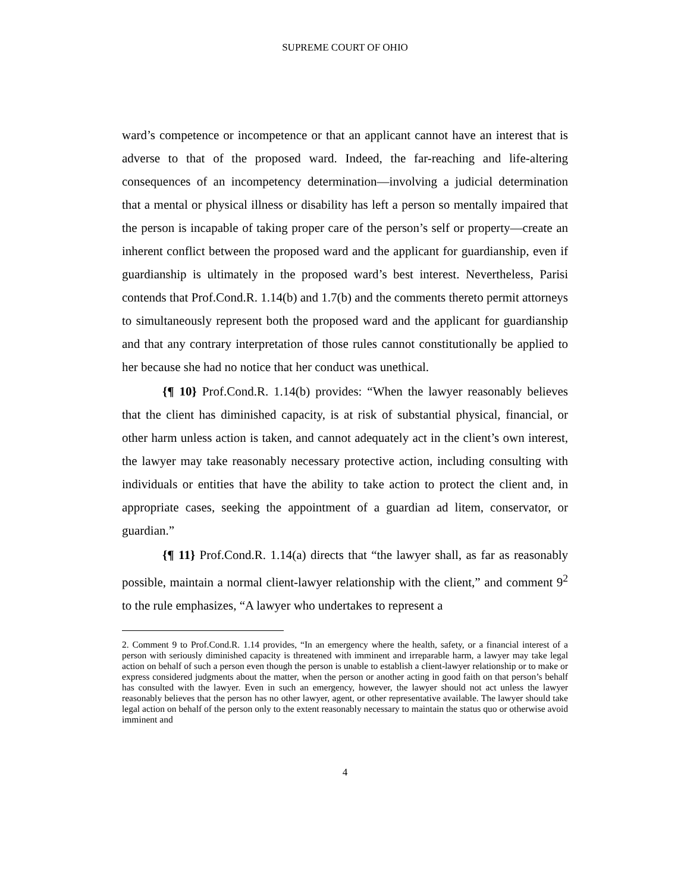SUPREME COURT OF OHIO
ward’s competence or incompetence or that an applicant cannot have an interest that is adverse to that of the proposed ward. Indeed, the far-reaching and life-altering consequences of an incompetency determination—involving a judicial determination that a mental or physical illness or disability has left a person so mentally impaired that the person is incapable of taking proper care of the person’s self or property—create an inherent conflict between the proposed ward and the applicant for guardianship, even if guardianship is ultimately in the proposed ward’s best interest. Nevertheless, Parisi contends that Prof.Cond.R. 1.14(b) and 1.7(b) and the comments thereto permit attorneys to simultaneously represent both the proposed ward and the applicant for guardianship and that any contrary interpretation of those rules cannot constitutionally be applied to her because she had no notice that her conduct was unethical.
{¶ 10} Prof.Cond.R. 1.14(b) provides: “When the lawyer reasonably believes that the client has diminished capacity, is at risk of substantial physical, financial, or other harm unless action is taken, and cannot adequately act in the client’s own interest, the lawyer may take reasonably necessary protective action, including consulting with individuals or entities that have the ability to take action to protect the client and, in appropriate cases, seeking the appointment of a guardian ad litem, conservator, or guardian.”
{¶ 11} Prof.Cond.R. 1.14(a) directs that “the lawyer shall, as far as reasonably possible, maintain a normal client-lawyer relationship with the client,” and comment 9<sup>2</sup> to the rule emphasizes, “A lawyer who undertakes to represent a
2. Comment 9 to Prof.Cond.R. 1.14 provides, “In an emergency where the health, safety, or a financial interest of a person with seriously diminished capacity is threatened with imminent and irreparable harm, a lawyer may take legal action on behalf of such a person even though the person is unable to establish a client-lawyer relationship or to make or express considered judgments about the matter, when the person or another acting in good faith on that person’s behalf has consulted with the lawyer. Even in such an emergency, however, the lawyer should not act unless the lawyer reasonably believes that the person has no other lawyer, agent, or other representative available. The lawyer should take legal action on behalf of the person only to the extent reasonably necessary to maintain the status quo or otherwise avoid imminent and
4